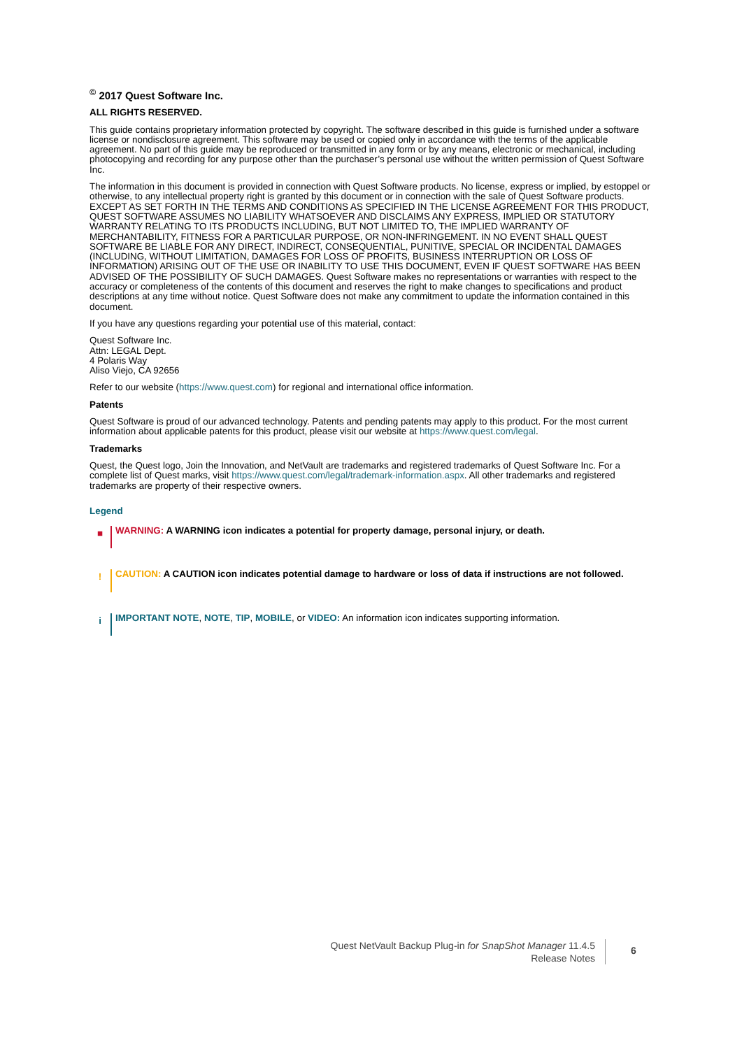<sup>©</sup> 2017 Quest Software Inc.
ALL RIGHTS RESERVED.
This guide contains proprietary information protected by copyright. The software described in this guide is furnished under a software license or nondisclosure agreement. This software may be used or copied only in accordance with the terms of the applicable agreement. No part of this guide may be reproduced or transmitted in any form or by any means, electronic or mechanical, including photocopying and recording for any purpose other than the purchaser’s personal use without the written permission of Quest Software Inc.
The information in this document is provided in connection with Quest Software products. No license, express or implied, by estoppel or otherwise, to any intellectual property right is granted by this document or in connection with the sale of Quest Software products. EXCEPT AS SET FORTH IN THE TERMS AND CONDITIONS AS SPECIFIED IN THE LICENSE AGREEMENT FOR THIS PRODUCT, QUEST SOFTWARE ASSUMES NO LIABILITY WHATSOEVER AND DISCLAIMS ANY EXPRESS, IMPLIED OR STATUTORY WARRANTY RELATING TO ITS PRODUCTS INCLUDING, BUT NOT LIMITED TO, THE IMPLIED WARRANTY OF MERCHANTABILITY, FITNESS FOR A PARTICULAR PURPOSE, OR NON-INFRINGEMENT. IN NO EVENT SHALL QUEST SOFTWARE BE LIABLE FOR ANY DIRECT, INDIRECT, CONSEQUENTIAL, PUNITIVE, SPECIAL OR INCIDENTAL DAMAGES (INCLUDING, WITHOUT LIMITATION, DAMAGES FOR LOSS OF PROFITS, BUSINESS INTERRUPTION OR LOSS OF INFORMATION) ARISING OUT OF THE USE OR INABILITY TO USE THIS DOCUMENT, EVEN IF QUEST SOFTWARE HAS BEEN ADVISED OF THE POSSIBILITY OF SUCH DAMAGES. Quest Software makes no representations or warranties with respect to the accuracy or completeness of the contents of this document and reserves the right to make changes to specifications and product descriptions at any time without notice. Quest Software does not make any commitment to update the information contained in this document.
If you have any questions regarding your potential use of this material, contact:
Quest Software Inc.
Attn: LEGAL Dept.
4 Polaris Way
Aliso Viejo, CA 92656
Refer to our website (https://www.quest.com) for regional and international office information.
Patents
Quest Software is proud of our advanced technology. Patents and pending patents may apply to this product. For the most current information about applicable patents for this product, please visit our website at https://www.quest.com/legal.
Trademarks
Quest, the Quest logo, Join the Innovation, and NetVault are trademarks and registered trademarks of Quest Software Inc. For a complete list of Quest marks, visit https://www.quest.com/legal/trademark-information.aspx. All other trademarks and registered trademarks are property of their respective owners.
Legend
■
WARNING: A WARNING icon indicates a potential for property damage, personal injury, or death.
!
CAUTION: A CAUTION icon indicates potential damage to hardware or loss of data if instructions are not followed.
i
IMPORTANT NOTE, NOTE, TIP, MOBILE, or VIDEO: An information icon indicates supporting information.
Quest NetVault Backup Plug-in for SnapShot Manager 11.4.5
Release Notes
6